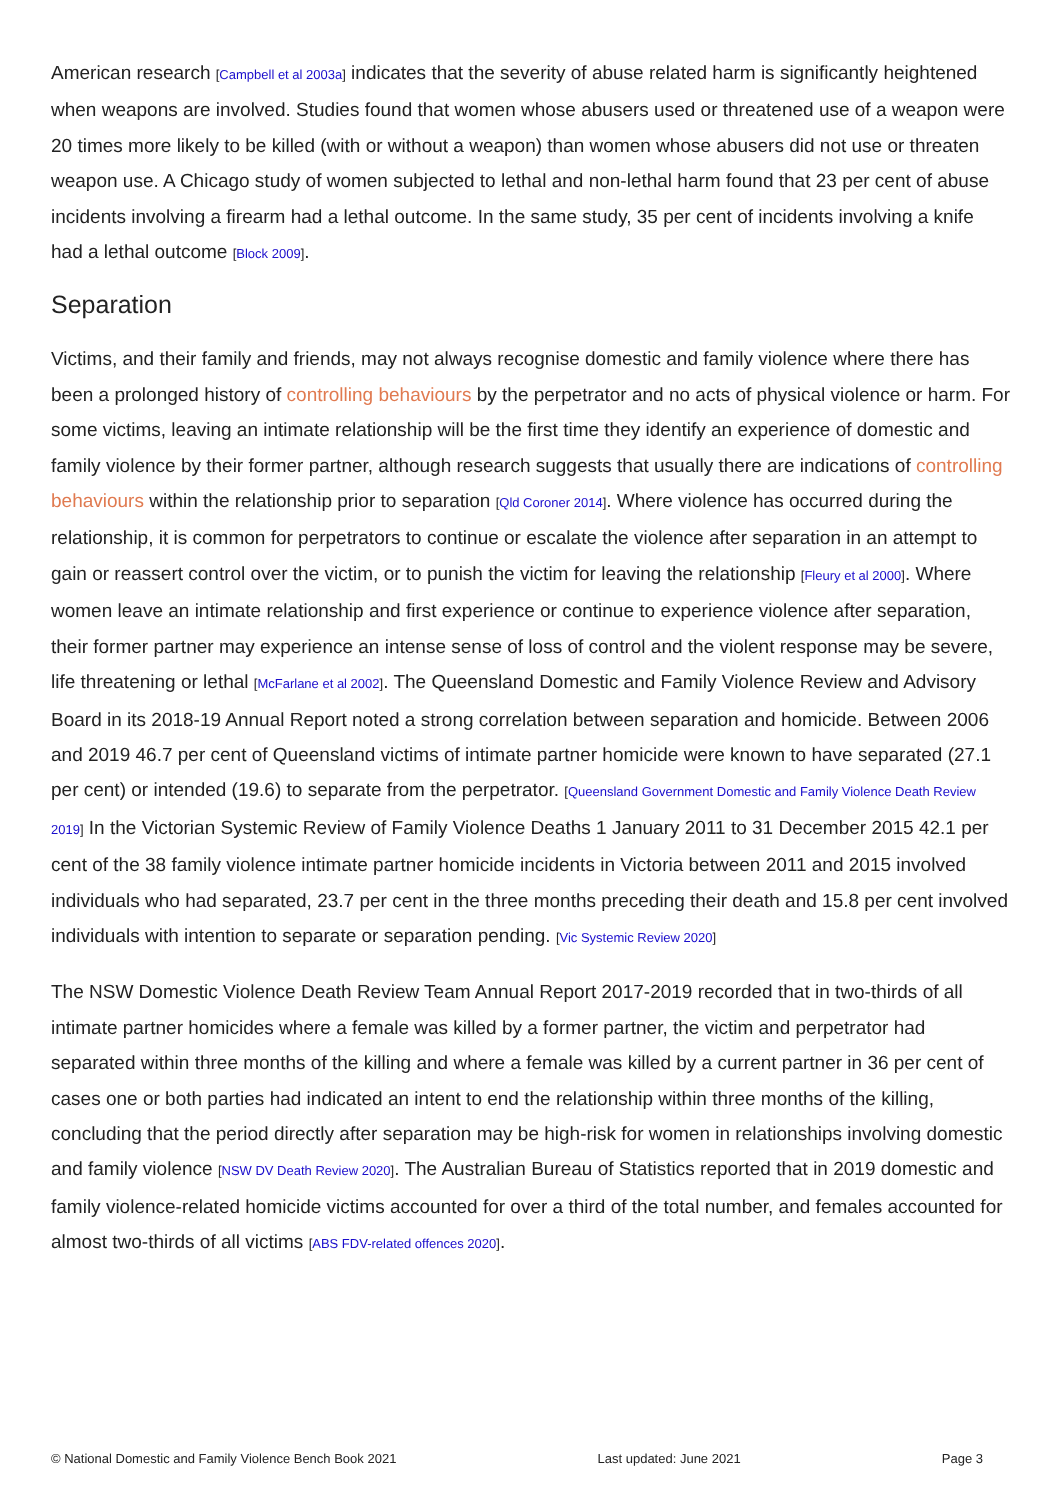American research [Campbell et al 2003a] indicates that the severity of abuse related harm is significantly heightened when weapons are involved. Studies found that women whose abusers used or threatened use of a weapon were 20 times more likely to be killed (with or without a weapon) than women whose abusers did not use or threaten weapon use. A Chicago study of women subjected to lethal and non-lethal harm found that 23 per cent of abuse incidents involving a firearm had a lethal outcome. In the same study, 35 per cent of incidents involving a knife had a lethal outcome [Block 2009].
Separation
Victims, and their family and friends, may not always recognise domestic and family violence where there has been a prolonged history of controlling behaviours by the perpetrator and no acts of physical violence or harm. For some victims, leaving an intimate relationship will be the first time they identify an experience of domestic and family violence by their former partner, although research suggests that usually there are indications of controlling behaviours within the relationship prior to separation [Qld Coroner 2014]. Where violence has occurred during the relationship, it is common for perpetrators to continue or escalate the violence after separation in an attempt to gain or reassert control over the victim, or to punish the victim for leaving the relationship [Fleury et al 2000]. Where women leave an intimate relationship and first experience or continue to experience violence after separation, their former partner may experience an intense sense of loss of control and the violent response may be severe, life threatening or lethal [McFarlane et al 2002]. The Queensland Domestic and Family Violence Review and Advisory Board in its 2018-19 Annual Report noted a strong correlation between separation and homicide. Between 2006 and 2019 46.7 per cent of Queensland victims of intimate partner homicide were known to have separated (27.1 per cent) or intended (19.6) to separate from the perpetrator. [Queensland Government Domestic and Family Violence Death Review 2019] In the Victorian Systemic Review of Family Violence Deaths 1 January 2011 to 31 December 2015 42.1 per cent of the 38 family violence intimate partner homicide incidents in Victoria between 2011 and 2015 involved individuals who had separated, 23.7 per cent in the three months preceding their death and 15.8 per cent involved individuals with intention to separate or separation pending. [Vic Systemic Review 2020]
The NSW Domestic Violence Death Review Team Annual Report 2017-2019 recorded that in two-thirds of all intimate partner homicides where a female was killed by a former partner, the victim and perpetrator had separated within three months of the killing and where a female was killed by a current partner in 36 per cent of cases one or both parties had indicated an intent to end the relationship within three months of the killing, concluding that the period directly after separation may be high-risk for women in relationships involving domestic and family violence [NSW DV Death Review 2020]. The Australian Bureau of Statistics reported that in 2019 domestic and family violence-related homicide victims accounted for over a third of the total number, and females accounted for almost two-thirds of all victims [ABS FDV-related offences 2020].
© National Domestic and Family Violence Bench Book 2021 Last updated: June 2021 Page 3